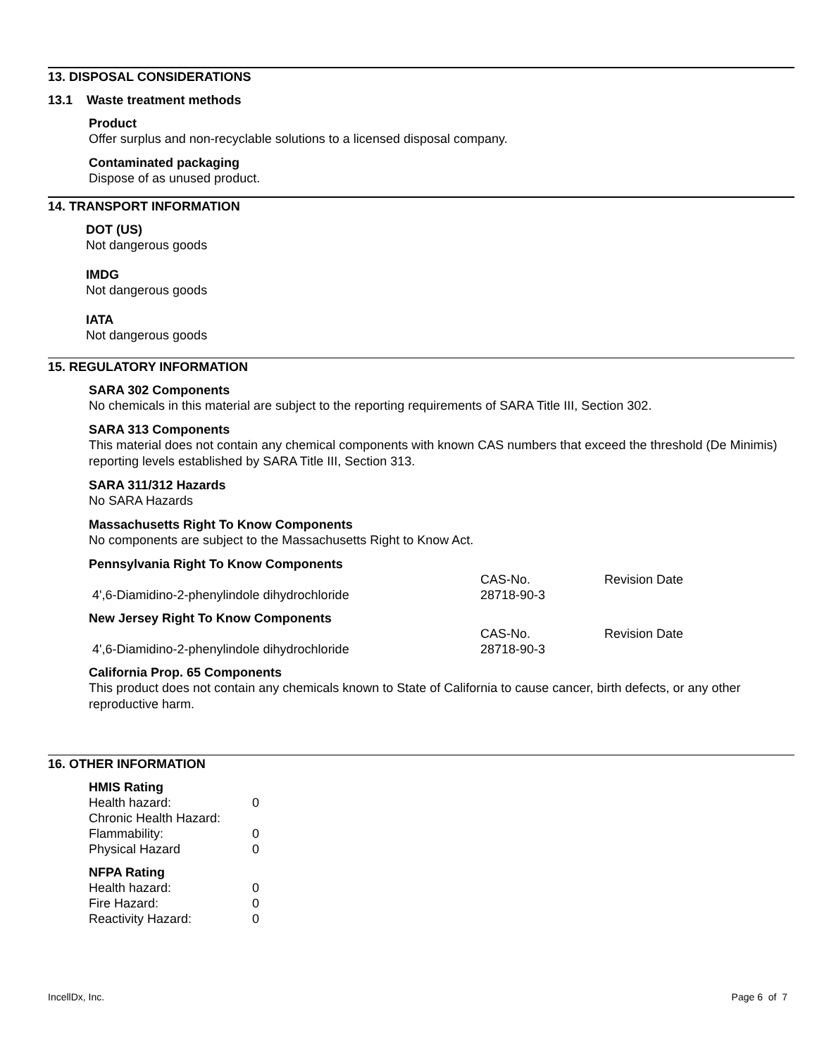13. DISPOSAL CONSIDERATIONS
13.1 Waste treatment methods
Product
Offer surplus and non-recyclable solutions to a licensed disposal company.
Contaminated packaging
Dispose of as unused product.
14. TRANSPORT INFORMATION
DOT (US)
Not dangerous goods
IMDG
Not dangerous goods
IATA
Not dangerous goods
15. REGULATORY INFORMATION
SARA 302 Components
No chemicals in this material are subject to the reporting requirements of SARA Title III, Section 302.
SARA 313 Components
This material does not contain any chemical components with known CAS numbers that exceed the threshold (De Minimis) reporting levels established by SARA Title III, Section 313.
SARA 311/312 Hazards
No SARA Hazards
Massachusetts Right To Know Components
No components are subject to the Massachusetts Right to Know Act.
Pennsylvania Right To Know Components
| | CAS-No. | Revision Date |
| 4',6-Diamidino-2-phenylindole dihydrochloride | 28718-90-3 | |
New Jersey Right To Know Components
| | CAS-No. | Revision Date |
| 4',6-Diamidino-2-phenylindole dihydrochloride | 28718-90-3 | |
California Prop. 65 Components
This product does not contain any chemicals known to State of California to cause cancer, birth defects, or any other reproductive harm.
16. OTHER INFORMATION
HMIS Rating
| Health hazard: | 0 |
| Chronic Health Hazard: | |
| Flammability: | 0 |
| Physical Hazard | 0 |
NFPA Rating
| Health hazard: | 0 |
| Fire Hazard: | 0 |
| Reactivity Hazard: | 0 |
IncellDx, Inc. Page 6 of 7